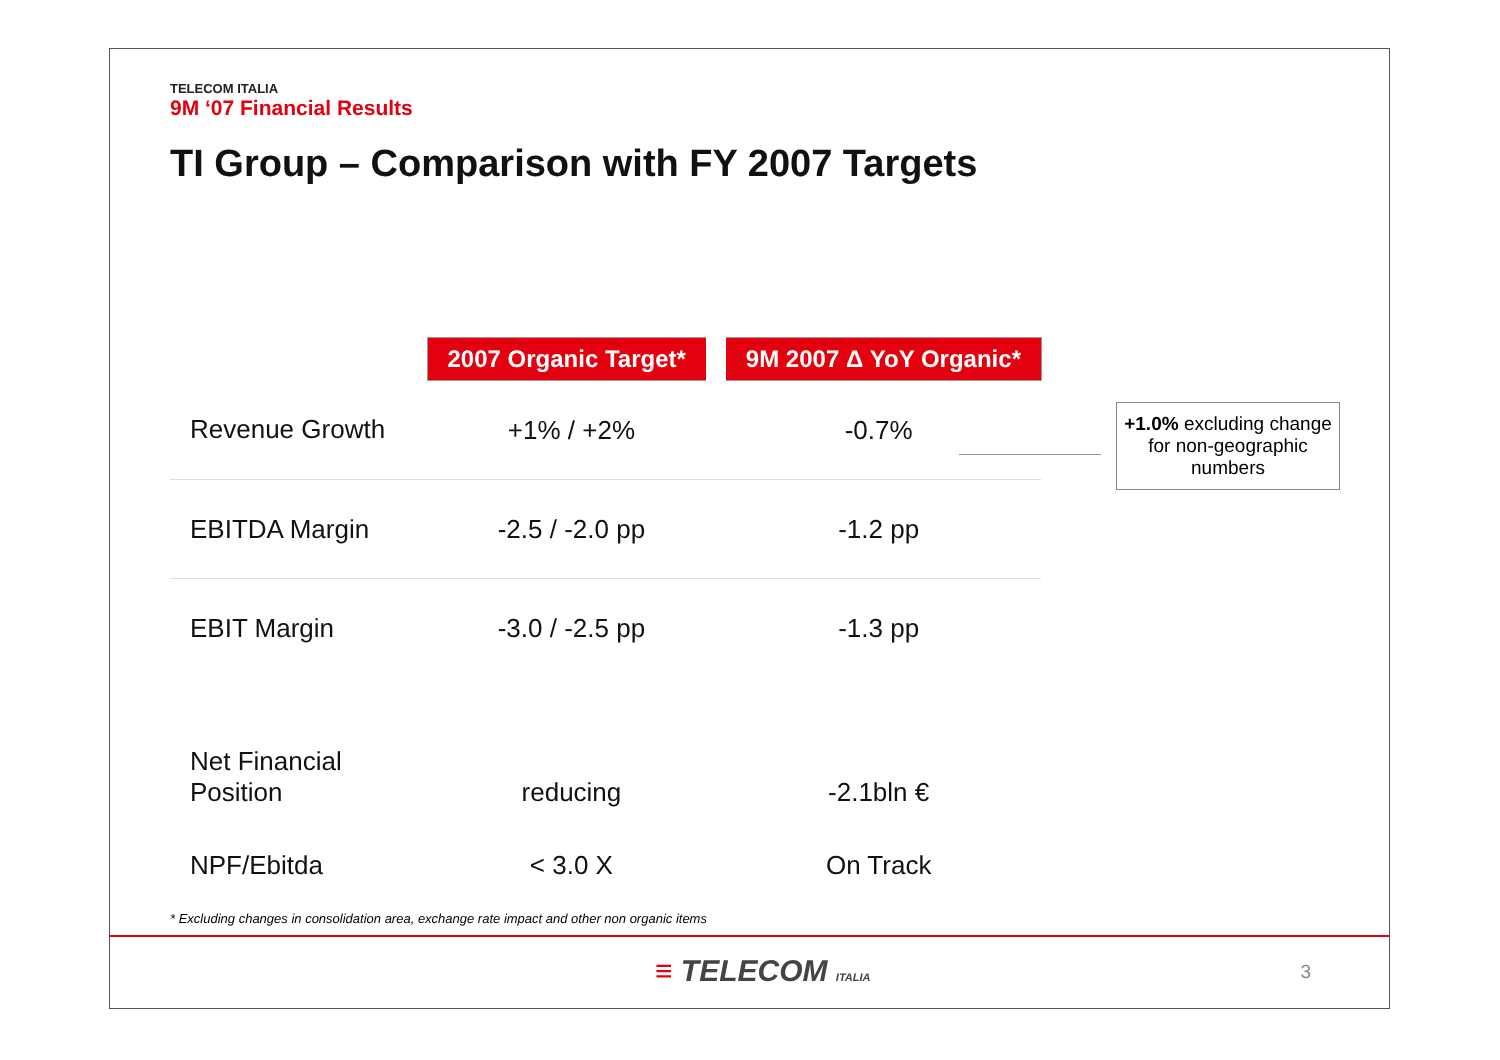TELECOM ITALIA
9M ‘07 Financial Results
TI Group – Comparison with FY 2007 Targets
| | 2007 Organic Target* | 9M 2007 Δ YoY Organic* |
| --- | --- | --- |
| Revenue Growth | +1% / +2% | -0.7% |
| EBITDA Margin | -2.5 / -2.0 pp | -1.2 pp |
| EBIT Margin | -3.0 / -2.5 pp | -1.3 pp |
| Net Financial Position | reducing | -2.1bln € |
| NPF/Ebitda | < 3.0 X | On Track |
+1.0% excluding change for non-geographic numbers
* Excluding changes in consolidation area, exchange rate impact and other non organic items
≡ TELECOM ITALIA 3